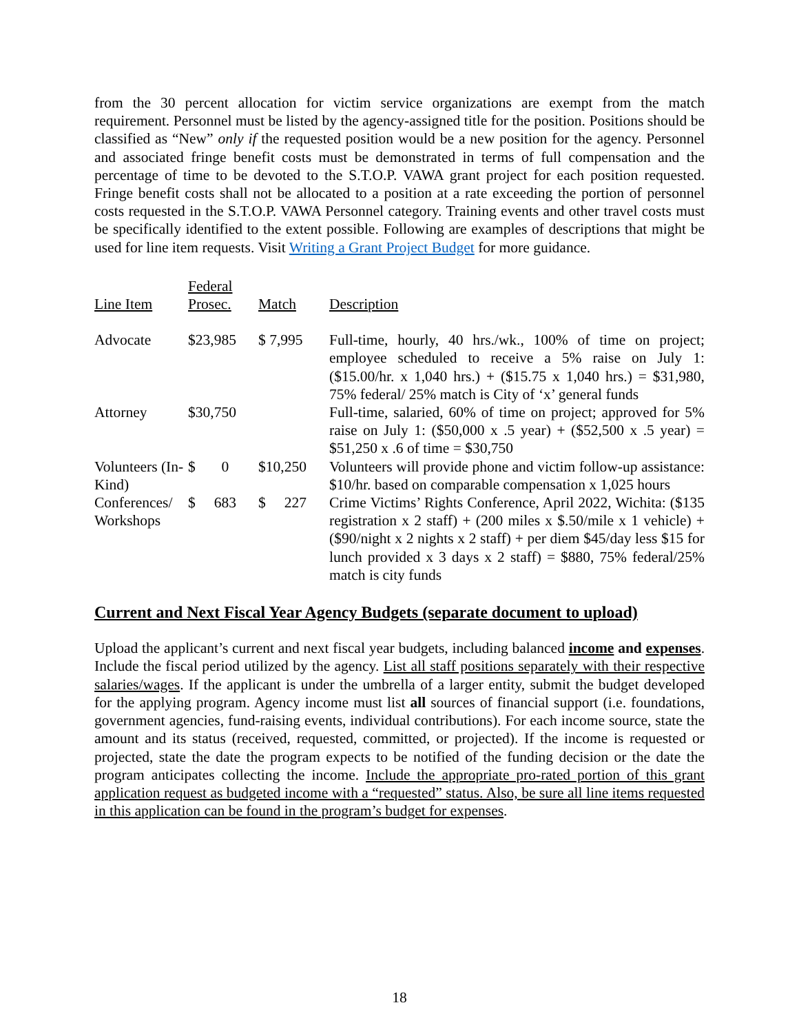from the 30 percent allocation for victim service organizations are exempt from the match requirement. Personnel must be listed by the agency-assigned title for the position. Positions should be classified as “New” only if the requested position would be a new position for the agency. Personnel and associated fringe benefit costs must be demonstrated in terms of full compensation and the percentage of time to be devoted to the S.T.O.P. VAWA grant project for each position requested. Fringe benefit costs shall not be allocated to a position at a rate exceeding the portion of personnel costs requested in the S.T.O.P. VAWA Personnel category. Training events and other travel costs must be specifically identified to the extent possible. Following are examples of descriptions that might be used for line item requests. Visit Writing a Grant Project Budget for more guidance.
| Line Item | Federal Prosec. | Match | Description |
| --- | --- | --- | --- |
| Advocate | $23,985 | $ 7,995 | Full-time, hourly, 40 hrs./wk., 100% of time on project; employee scheduled to receive a 5% raise on July 1: ($15.00/hr. x 1,040 hrs.) + ($15.75 x 1,040 hrs.) = $31,980, 75% federal/ 25% match is City of ‘x’ general funds |
| Attorney | $30,750 | | Full-time, salaried, 60% of time on project; approved for 5% raise on July 1: ($50,000 x .5 year) + ($52,500 x .5 year) = $51,250 x .6 of time = $30,750 |
| Volunteers (In-Kind) | $ 0 | $10,250 | Volunteers will provide phone and victim follow-up assistance: $10/hr. based on comparable compensation x 1,025 hours |
| Conferences/ Workshops | $ 683 | $ 227 | Crime Victims’ Rights Conference, April 2022, Wichita: ($135 registration x 2 staff) + (200 miles x $.50/mile x 1 vehicle) + ($90/night x 2 nights x 2 staff) + per diem $45/day less $15 for lunch provided x 3 days x 2 staff) = $880, 75% federal/25% match is city funds |
Current and Next Fiscal Year Agency Budgets (separate document to upload)
Upload the applicant’s current and next fiscal year budgets, including balanced income and expenses. Include the fiscal period utilized by the agency. List all staff positions separately with their respective salaries/wages. If the applicant is under the umbrella of a larger entity, submit the budget developed for the applying program. Agency income must list all sources of financial support (i.e. foundations, government agencies, fund-raising events, individual contributions). For each income source, state the amount and its status (received, requested, committed, or projected). If the income is requested or projected, state the date the program expects to be notified of the funding decision or the date the program anticipates collecting the income. Include the appropriate pro-rated portion of this grant application request as budgeted income with a “requested” status. Also, be sure all line items requested in this application can be found in the program’s budget for expenses.
18